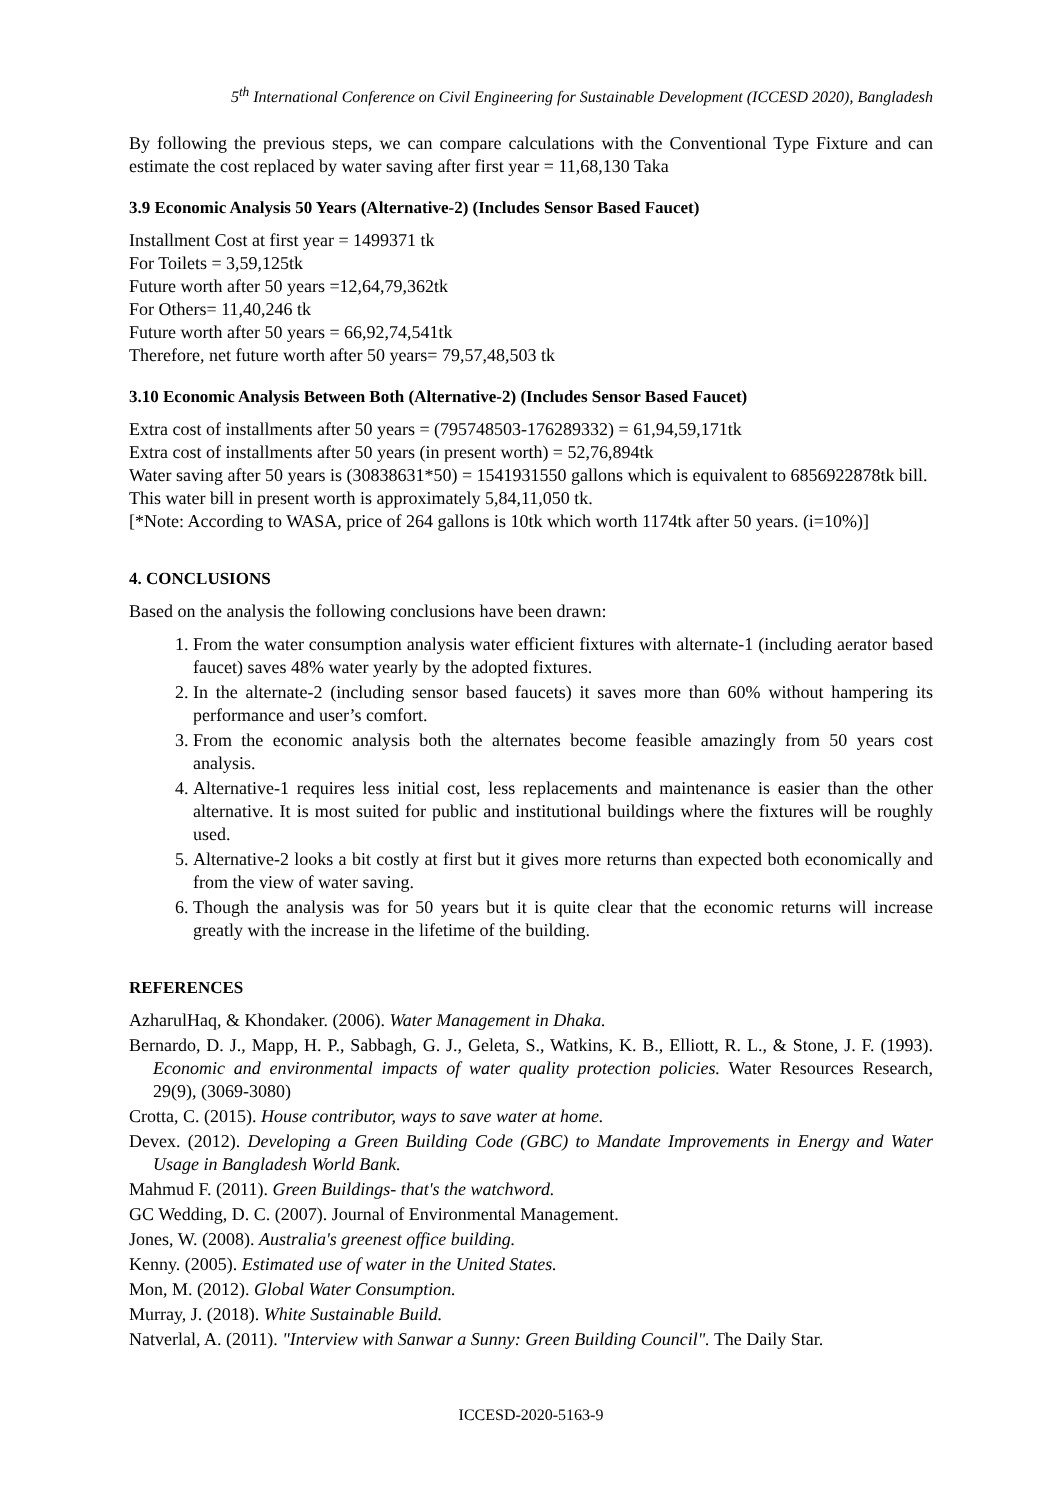5<sup>th</sup> International Conference on Civil Engineering for Sustainable Development (ICCESD 2020), Bangladesh
By following the previous steps, we can compare calculations with the Conventional Type Fixture and can estimate the cost replaced by water saving after first year = 11,68,130 Taka
3.9 Economic Analysis 50 Years (Alternative-2) (Includes Sensor Based Faucet)
Installment Cost at first year = 1499371 tk
For Toilets = 3,59,125tk
Future worth after 50 years =12,64,79,362tk
For Others= 11,40,246 tk
Future worth after 50 years = 66,92,74,541tk
Therefore, net future worth after 50 years= 79,57,48,503 tk
3.10 Economic Analysis Between Both (Alternative-2) (Includes Sensor Based Faucet)
Extra cost of installments after 50 years = (795748503-176289332) = 61,94,59,171tk
Extra cost of installments after 50 years (in present worth) = 52,76,894tk
Water saving after 50 years is (30838631*50) = 1541931550 gallons which is equivalent to 6856922878tk bill.
This water bill in present worth is approximately 5,84,11,050 tk.
[*Note: According to WASA, price of 264 gallons is 10tk which worth 1174tk after 50 years. (i=10%)]
4. CONCLUSIONS
Based on the analysis the following conclusions have been drawn:
1. From the water consumption analysis water efficient fixtures with alternate-1 (including aerator based faucet) saves 48% water yearly by the adopted fixtures.
2. In the alternate-2 (including sensor based faucets) it saves more than 60% without hampering its performance and user’s comfort.
3. From the economic analysis both the alternates become feasible amazingly from 50 years cost analysis.
4. Alternative-1 requires less initial cost, less replacements and maintenance is easier than the other alternative. It is most suited for public and institutional buildings where the fixtures will be roughly used.
5. Alternative-2 looks a bit costly at first but it gives more returns than expected both economically and from the view of water saving.
6. Though the analysis was for 50 years but it is quite clear that the economic returns will increase greatly with the increase in the lifetime of the building.
REFERENCES
AzharulHaq, & Khondaker. (2006). Water Management in Dhaka.
Bernardo, D. J., Mapp, H. P., Sabbagh, G. J., Geleta, S., Watkins, K. B., Elliott, R. L., & Stone, J. F. (1993). Economic and environmental impacts of water quality protection policies. Water Resources Research, 29(9), (3069-3080)
Crotta, C. (2015). House contributor, ways to save water at home.
Devex. (2012). Developing a Green Building Code (GBC) to Mandate Improvements in Energy and Water Usage in Bangladesh World Bank.
Mahmud F. (2011). Green Buildings- that's the watchword.
GC Wedding, D. C. (2007). Journal of Environmental Management.
Jones, W. (2008). Australia's greenest office building.
Kenny. (2005). Estimated use of water in the United States.
Mon, M. (2012). Global Water Consumption.
Murray, J. (2018). White Sustainable Build.
Natverlal, A. (2011). "Interview with Sanwar a Sunny: Green Building Council". The Daily Star.
ICCESD-2020-5163-9